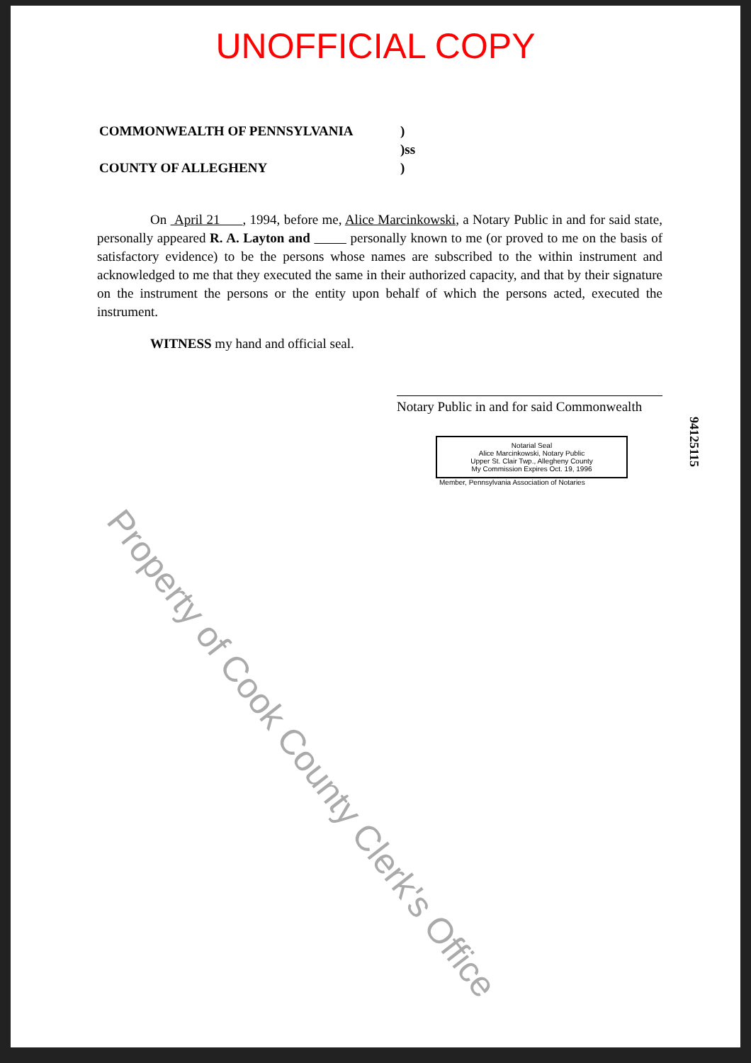UNOFFICIAL COPY
COMMONWEALTH OF PENNSYLVANIA)
)ss
COUNTY OF ALLEGHENY)
On April 21 , 1994, before me, Alice Marcinkowski, a Notary Public in and for said state, personally appeared R. A. Layton and personally known to me (or proved to me on the basis of satisfactory evidence) to be the persons whose names are subscribed to the within instrument and acknowledged to me that they executed the same in their authorized capacity, and that by their signature on the instrument the persons or the entity upon behalf of which the persons acted, executed the instrument.
WITNESS my hand and official seal.
Notary Public in and for said Commonwealth
Notarial Seal
Alice Marcinkowski, Notary Public
Upper St. Clair Twp., Allegheny County
My Commission Expires Oct. 19, 1996
Member, Pennsylvania Association of Notaries
94125115
Property of Cook County Clerk's Office